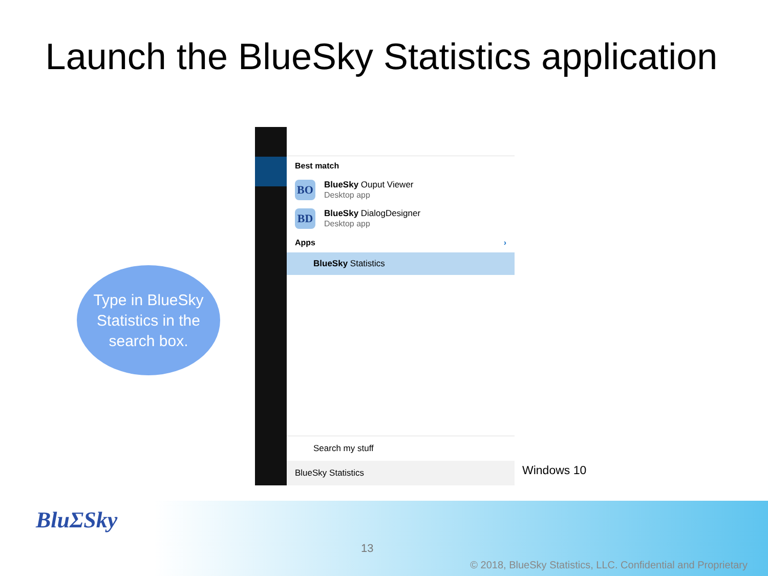Launch the BlueSky Statistics application
Best match
BO
BlueSky Ouput Viewer
Desktop app
BD
BlueSky DialogDesigner
Desktop app
Apps ›
BlueSky Statistics
Search my stuff
BlueSky Statistics
Type in BlueSky
Statistics in the
search box.
Windows 10
BluΣSky
13
© 2018, BlueSky Statistics, LLC. Confidential and Proprietary